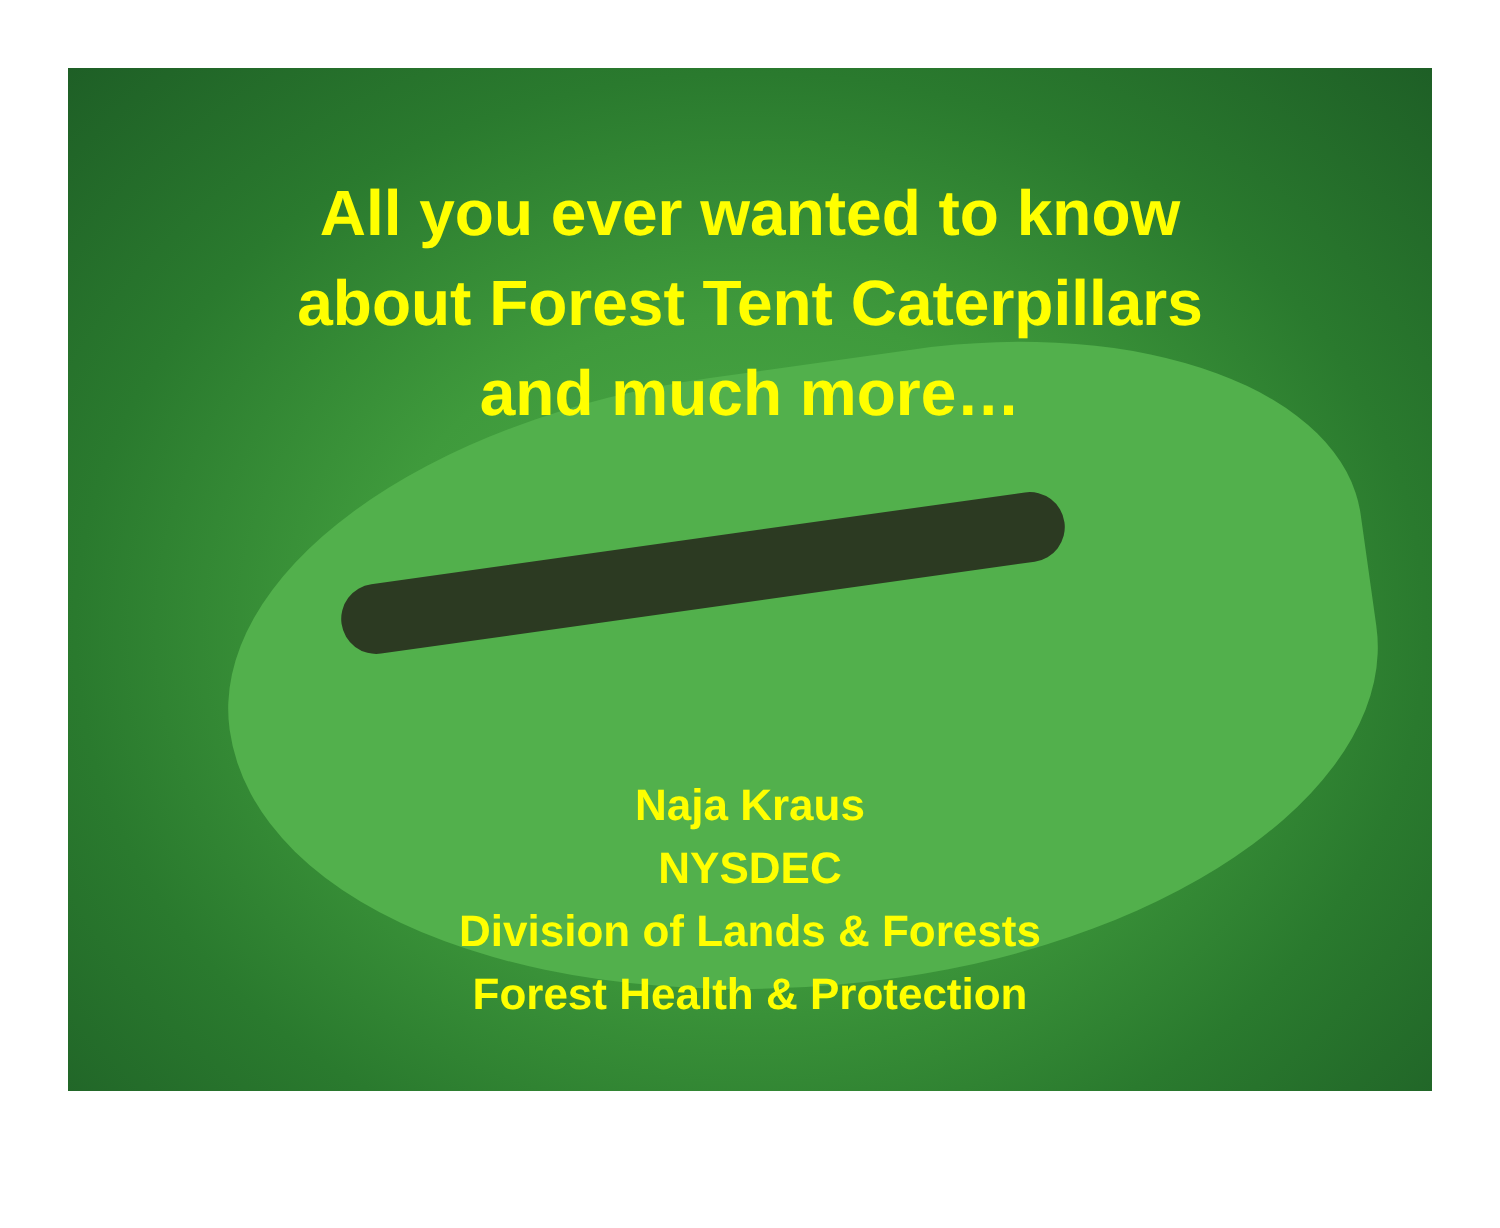All you ever wanted to know
about Forest Tent Caterpillars
and much more…
Naja Kraus
NYSDEC
Division of Lands & Forests
Forest Health & Protection